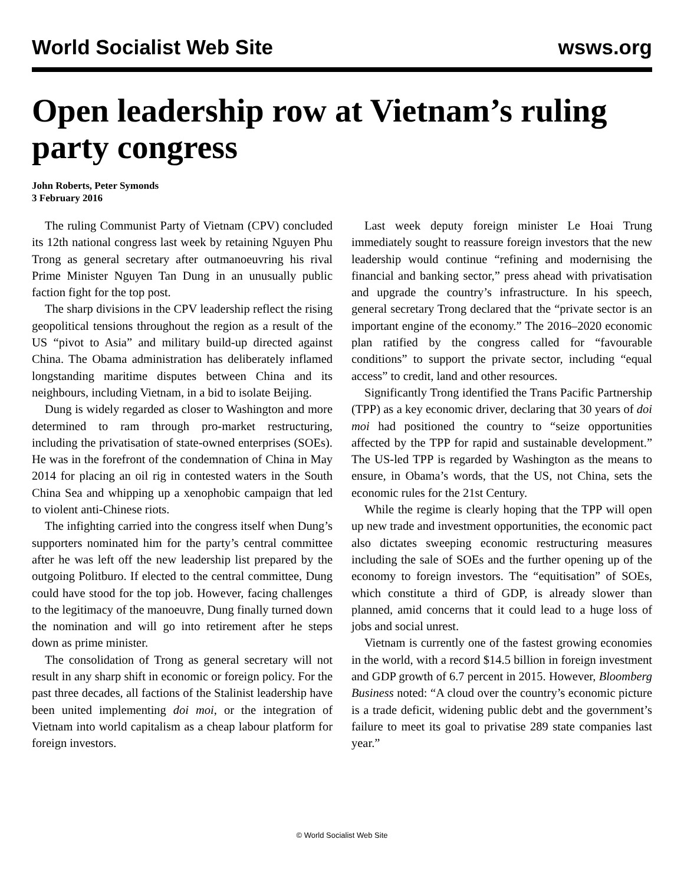World Socialist Web Site wsws.org
Open leadership row at Vietnam’s ruling party congress
John Roberts, Peter Symonds
3 February 2016
The ruling Communist Party of Vietnam (CPV) concluded its 12th national congress last week by retaining Nguyen Phu Trong as general secretary after outmanoeuvring his rival Prime Minister Nguyen Tan Dung in an unusually public faction fight for the top post.
The sharp divisions in the CPV leadership reflect the rising geopolitical tensions throughout the region as a result of the US “pivot to Asia” and military build-up directed against China. The Obama administration has deliberately inflamed longstanding maritime disputes between China and its neighbours, including Vietnam, in a bid to isolate Beijing.
Dung is widely regarded as closer to Washington and more determined to ram through pro-market restructuring, including the privatisation of state-owned enterprises (SOEs). He was in the forefront of the condemnation of China in May 2014 for placing an oil rig in contested waters in the South China Sea and whipping up a xenophobic campaign that led to violent anti-Chinese riots.
The infighting carried into the congress itself when Dung’s supporters nominated him for the party’s central committee after he was left off the new leadership list prepared by the outgoing Politburo. If elected to the central committee, Dung could have stood for the top job. However, facing challenges to the legitimacy of the manoeuvre, Dung finally turned down the nomination and will go into retirement after he steps down as prime minister.
The consolidation of Trong as general secretary will not result in any sharp shift in economic or foreign policy. For the past three decades, all factions of the Stalinist leadership have been united implementing doi moi, or the integration of Vietnam into world capitalism as a cheap labour platform for foreign investors.
Last week deputy foreign minister Le Hoai Trung immediately sought to reassure foreign investors that the new leadership would continue “refining and modernising the financial and banking sector,” press ahead with privatisation and upgrade the country’s infrastructure. In his speech, general secretary Trong declared that the “private sector is an important engine of the economy.” The 2016–2020 economic plan ratified by the congress called for “favourable conditions” to support the private sector, including “equal access” to credit, land and other resources.
Significantly Trong identified the Trans Pacific Partnership (TPP) as a key economic driver, declaring that 30 years of doi moi had positioned the country to “seize opportunities affected by the TPP for rapid and sustainable development.” The US-led TPP is regarded by Washington as the means to ensure, in Obama’s words, that the US, not China, sets the economic rules for the 21st Century.
While the regime is clearly hoping that the TPP will open up new trade and investment opportunities, the economic pact also dictates sweeping economic restructuring measures including the sale of SOEs and the further opening up of the economy to foreign investors. The “equitisation” of SOEs, which constitute a third of GDP, is already slower than planned, amid concerns that it could lead to a huge loss of jobs and social unrest.
Vietnam is currently one of the fastest growing economies in the world, with a record $14.5 billion in foreign investment and GDP growth of 6.7 percent in 2015. However, Bloomberg Business noted: “A cloud over the country’s economic picture is a trade deficit, widening public debt and the government’s failure to meet its goal to privatise 289 state companies last year.”
© World Socialist Web Site